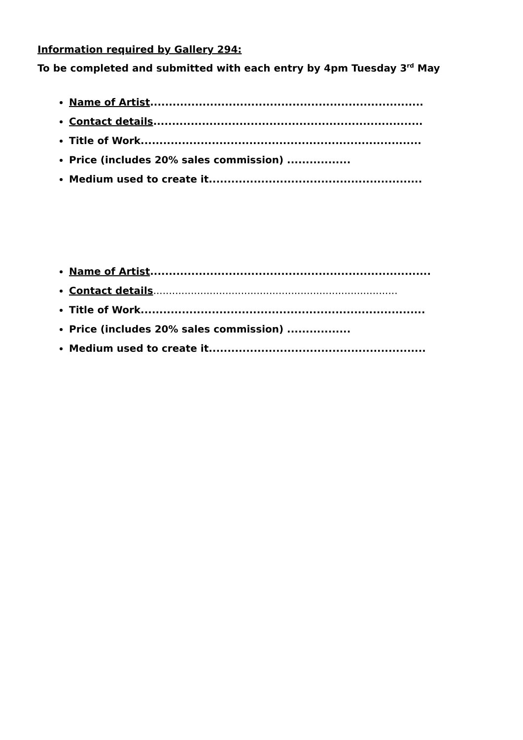Information required by Gallery 294:
To be completed and submitted with each entry by 4pm Tuesday 3<sup>rd</sup> May
Name of Artist.........................................................................
Contact details........................................................................
Title of Work...........................................................................
Price (includes 20% sales commission) .................
Medium used to create it.........................................................
Name of Artist...........................................................................
Contact details..............................................................................
Title of Work............................................................................
Price (includes 20% sales commission) .................
Medium used to create it..........................................................